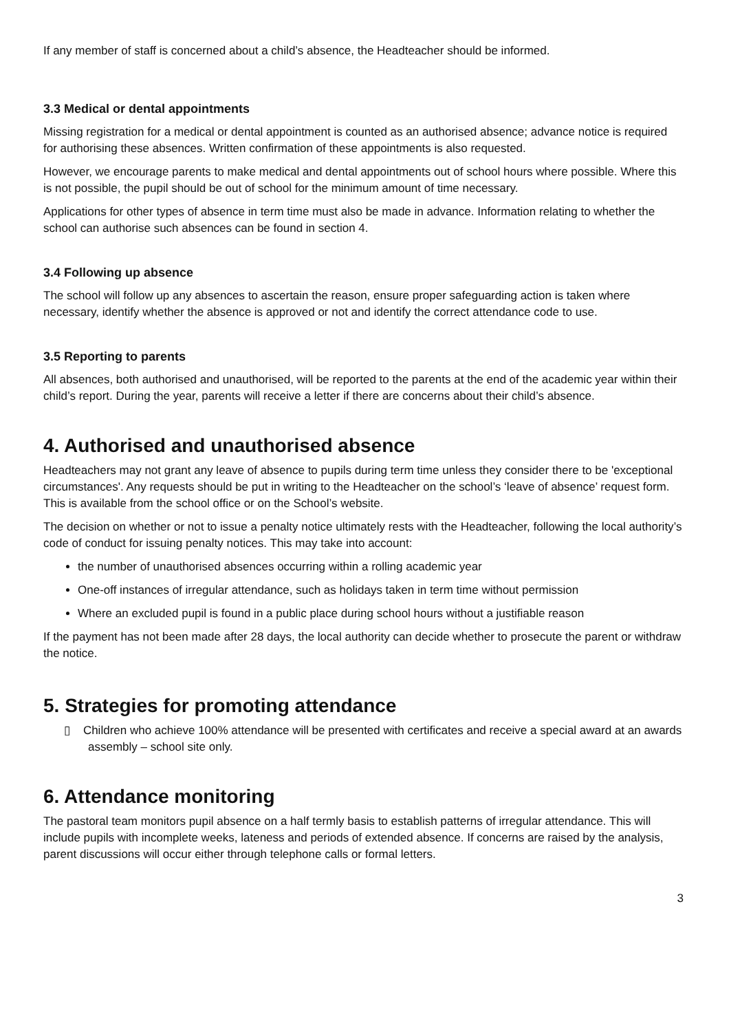If any member of staff is concerned about a child’s absence, the Headteacher should be informed.
3.3 Medical or dental appointments
Missing registration for a medical or dental appointment is counted as an authorised absence; advance notice is required for authorising these absences. Written confirmation of these appointments is also requested.
However, we encourage parents to make medical and dental appointments out of school hours where possible. Where this is not possible, the pupil should be out of school for the minimum amount of time necessary.
Applications for other types of absence in term time must also be made in advance. Information relating to whether the school can authorise such absences can be found in section 4.
3.4 Following up absence
The school will follow up any absences to ascertain the reason, ensure proper safeguarding action is taken where necessary, identify whether the absence is approved or not and identify the correct attendance code to use.
3.5 Reporting to parents
All absences, both authorised and unauthorised, will be reported to the parents at the end of the academic year within their child’s report. During the year, parents will receive a letter if there are concerns about their child’s absence.
4. Authorised and unauthorised absence
Headteachers may not grant any leave of absence to pupils during term time unless they consider there to be 'exceptional circumstances'. Any requests should be put in writing to the Headteacher on the school’s ‘leave of absence’ request form. This is available from the school office or on the School’s website.
The decision on whether or not to issue a penalty notice ultimately rests with the Headteacher, following the local authority’s code of conduct for issuing penalty notices. This may take into account:
the number of unauthorised absences occurring within a rolling academic year
One-off instances of irregular attendance, such as holidays taken in term time without permission
Where an excluded pupil is found in a public place during school hours without a justifiable reason
If the payment has not been made after 28 days, the local authority can decide whether to prosecute the parent or withdraw the notice.
5. Strategies for promoting attendance
▯ Children who achieve 100% attendance will be presented with certificates and receive a special award at an awards assembly – school site only.
6. Attendance monitoring
The pastoral team monitors pupil absence on a half termly basis to establish patterns of irregular attendance. This will include pupils with incomplete weeks, lateness and periods of extended absence. If concerns are raised by the analysis, parent discussions will occur either through telephone calls or formal letters.
3